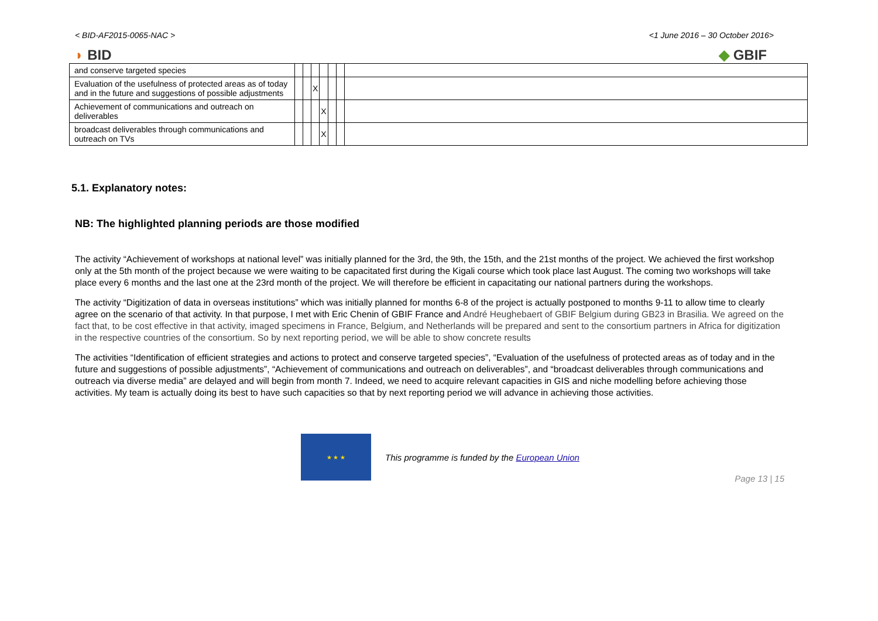< BID-AF2015-0065-NAC > <1 June 2016 – 30 October 2016>
◗ BID ◆ GBIF
| and conserve targeted species | | | | | | | |
| Evaluation of the usefulness of protected areas as of today and in the future and suggestions of possible adjustments | | | X | | | | |
| Achievement of communications and outreach on deliverables | | | | X | | | |
| broadcast deliverables through communications and outreach on TVs | | | | X | | | |
5.1. Explanatory notes:
NB: The highlighted planning periods are those modified
The activity “Achievement of workshops at national level” was initially planned for the 3rd, the 9th, the 15th, and the 21st months of the project. We achieved the first workshop only at the 5th month of the project because we were waiting to be capacitated first during the Kigali course which took place last August. The coming two workshops will take place every 6 months and the last one at the 23rd month of the project. We will therefore be efficient in capacitating our national partners during the workshops.
The activity “Digitization of data in overseas institutions” which was initially planned for months 6-8 of the project is actually postponed to months 9-11 to allow time to clearly agree on the scenario of that activity. In that purpose, I met with Eric Chenin of GBIF France and André Heughebaert of GBIF Belgium during GB23 in Brasilia. We agreed on the fact that, to be cost effective in that activity, imaged specimens in France, Belgium, and Netherlands will be prepared and sent to the consortium partners in Africa for digitization in the respective countries of the consortium. So by next reporting period, we will be able to show concrete results
The activities “Identification of efficient strategies and actions to protect and conserve targeted species”, “Evaluation of the usefulness of protected areas as of today and in the future and suggestions of possible adjustments”, “Achievement of communications and outreach on deliverables”, and “broadcast deliverables through communications and outreach via diverse media” are delayed and will begin from month 7. Indeed, we need to acquire relevant capacities in GIS and niche modelling before achieving those activities. My team is actually doing its best to have such capacities so that by next reporting period we will advance in achieving those activities.
★ ★ ★
This programme is funded by the European Union
Page 13 | 15